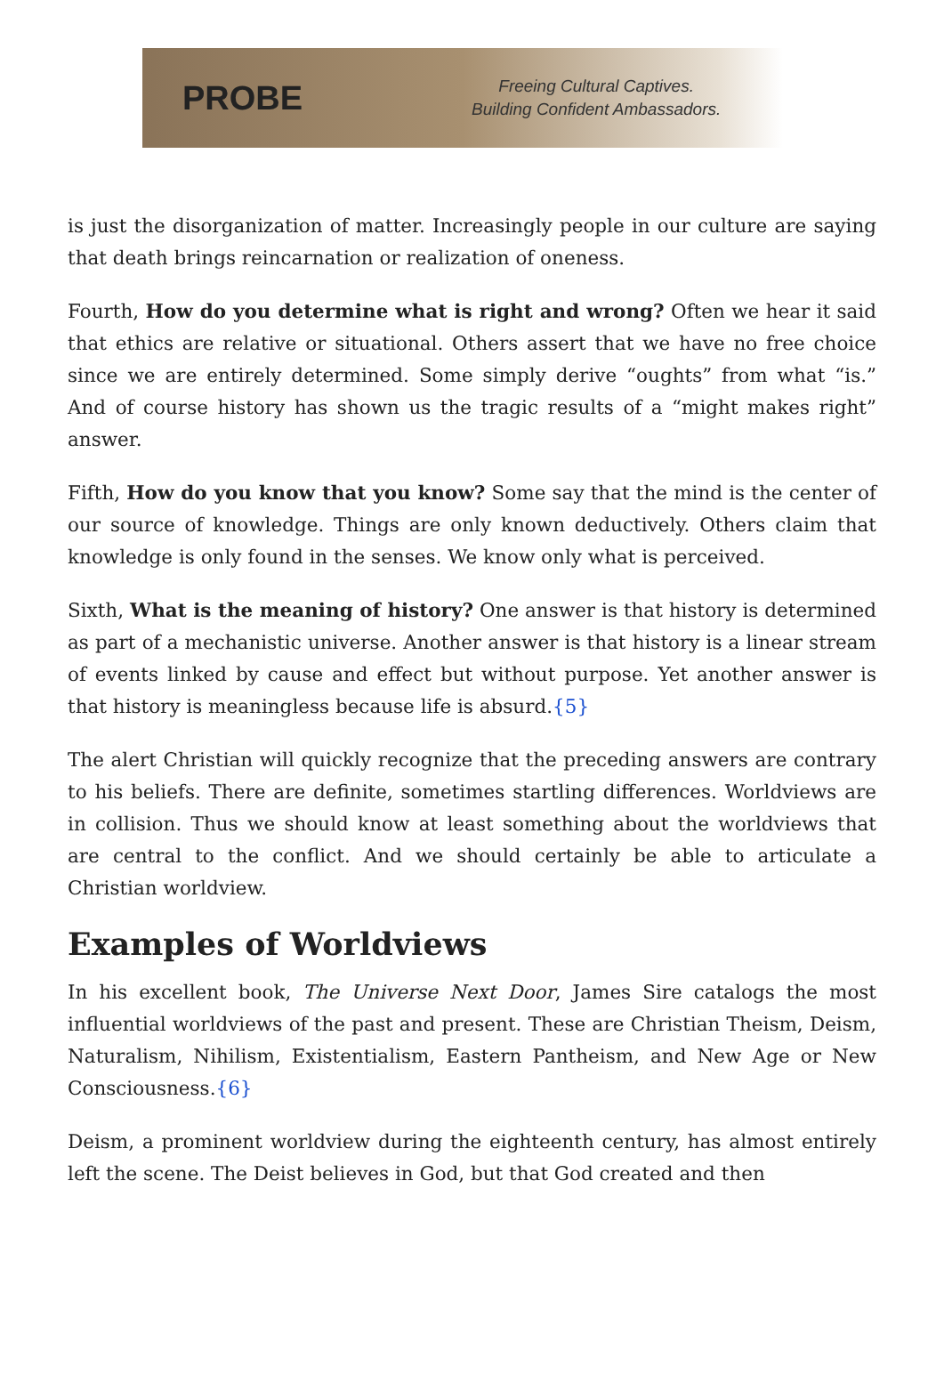PROBE
Freeing Cultural Captives.
Building Confident Ambassadors.
is just the disorganization of matter. Increasingly people in our culture are saying that death brings reincarnation or realization of oneness.
Fourth, How do you determine what is right and wrong? Often we hear it said that ethics are relative or situational. Others assert that we have no free choice since we are entirely determined. Some simply derive “oughts” from what “is.” And of course history has shown us the tragic results of a “might makes right” answer.
Fifth, How do you know that you know? Some say that the mind is the center of our source of knowledge. Things are only known deductively. Others claim that knowledge is only found in the senses. We know only what is perceived.
Sixth, What is the meaning of history? One answer is that history is determined as part of a mechanistic universe. Another answer is that history is a linear stream of events linked by cause and effect but without purpose. Yet another answer is that history is meaningless because life is absurd.{5}
The alert Christian will quickly recognize that the preceding answers are contrary to his beliefs. There are definite, sometimes startling differences. Worldviews are in collision. Thus we should know at least something about the worldviews that are central to the conflict. And we should certainly be able to articulate a Christian worldview.
Examples of Worldviews
In his excellent book, The Universe Next Door, James Sire catalogs the most influential worldviews of the past and present. These are Christian Theism, Deism, Naturalism, Nihilism, Existentialism, Eastern Pantheism, and New Age or New Consciousness.{6}
Deism, a prominent worldview during the eighteenth century, has almost entirely left the scene. The Deist believes in God, but that God created and then